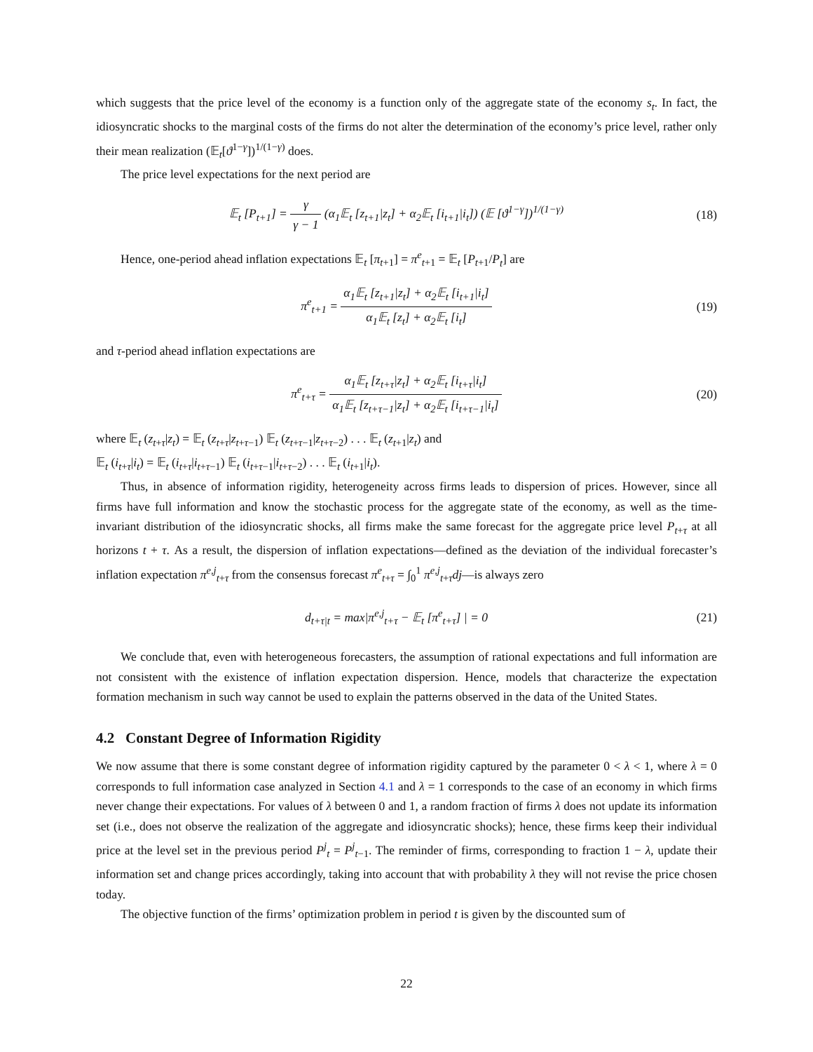which suggests that the price level of the economy is a function only of the aggregate state of the economy s<sub>t</sub>. In fact, the idiosyncratic shocks to the marginal costs of the firms do not alter the determination of the economy’s price level, rather only their mean realization (𝔼<sub>t</sub>[ϑ<sup>1−γ</sup>])<sup>1/(1−γ)</sup> does.
The price level expectations for the next period are
𝔼<sub>t</sub> [P<sub>t+1</sub>] = γ γ − 1 (α<sub>1</sub>𝔼<sub>t</sub> [z<sub>t+1</sub>|z<sub>t</sub>] + α<sub>2</sub>𝔼<sub>t</sub> [i<sub>t+1</sub>|i<sub>t</sub>]) (𝔼 [ϑ<sup>1−γ</sup>])<sup>1/(1−γ)</sup>
(18)
Hence, one-period ahead inflation expectations 𝔼<sub>t</sub> [π<sub>t+1</sub>] = π<sup>e</sup><sub>t+1</sub> = 𝔼<sub>t</sub> [P<sub>t+1</sub>/P<sub>t</sub>] are
π<sup>e</sup><sub>t+1</sub> = α<sub>1</sub>𝔼<sub>t</sub> [z<sub>t+1</sub>|z<sub>t</sub>] + α<sub>2</sub>𝔼<sub>t</sub> [i<sub>t+1</sub>|i<sub>t</sub>] α<sub>1</sub>𝔼<sub>t</sub> [z<sub>t</sub>] + α<sub>2</sub>𝔼<sub>t</sub> [i<sub>t</sub>]
(19)
and τ-period ahead inflation expectations are
π<sup>e</sup><sub>t+τ</sub> = α<sub>1</sub>𝔼<sub>t</sub> [z<sub>t+τ</sub>|z<sub>t</sub>] + α<sub>2</sub>𝔼<sub>t</sub> [i<sub>t+τ</sub>|i<sub>t</sub>] α<sub>1</sub>𝔼<sub>t</sub> [z<sub>t+τ−1</sub>|z<sub>t</sub>] + α<sub>2</sub>𝔼<sub>t</sub> [i<sub>t+τ−1</sub>|i<sub>t</sub>]
(20)
where 𝔼<sub>t</sub> (z<sub>t+τ</sub>|z<sub>t</sub>) = 𝔼<sub>t</sub> (z<sub>t+τ</sub>|z<sub>t+τ−1</sub>) 𝔼<sub>t</sub> (z<sub>t+τ−1</sub>|z<sub>t+τ−2</sub>) . . . 𝔼<sub>t</sub> (z<sub>t+1</sub>|z<sub>t</sub>) and
𝔼<sub>t</sub> (i<sub>t+τ</sub>|i<sub>t</sub>) = 𝔼<sub>t</sub> (i<sub>t+τ</sub>|i<sub>t+τ−1</sub>) 𝔼<sub>t</sub> (i<sub>t+τ−1</sub>|i<sub>t+τ−2</sub>) . . . 𝔼<sub>t</sub> (i<sub>t+1</sub>|i<sub>t</sub>).
Thus, in absence of information rigidity, heterogeneity across firms leads to dispersion of prices. However, since all firms have full information and know the stochastic process for the aggregate state of the economy, as well as the time-invariant distribution of the idiosyncratic shocks, all firms make the same forecast for the aggregate price level P<sub>t+τ</sub> at all horizons t + τ. As a result, the dispersion of inflation expectations—defined as the deviation of the individual forecaster’s inflation expectation π<sup>e,j</sup><sub>t+τ</sub> from the consensus forecast π<sup>e</sup><sub>t+τ</sub> = ∫<sub>0</sub><sup>1</sup> π<sup>e,j</sup><sub>t+τ</sub>dj—is always zero
d<sub>t+τ|t</sub> = max|π<sup>e,j</sup><sub>t+τ</sub> − 𝔼<sub>t</sub> [π<sup>e</sup><sub>t+τ</sub>] | = 0
(21)
We conclude that, even with heterogeneous forecasters, the assumption of rational expectations and full information are not consistent with the existence of inflation expectation dispersion. Hence, models that characterize the expectation formation mechanism in such way cannot be used to explain the patterns observed in the data of the United States.
4.2 Constant Degree of Information Rigidity
We now assume that there is some constant degree of information rigidity captured by the parameter 0 < λ < 1, where λ = 0 corresponds to full information case analyzed in Section 4.1 and λ = 1 corresponds to the case of an economy in which firms never change their expectations. For values of λ between 0 and 1, a random fraction of firms λ does not update its information set (i.e., does not observe the realization of the aggregate and idiosyncratic shocks); hence, these firms keep their individual price at the level set in the previous period P<sup>j</sup><sub>t</sub> = P<sup>j</sup><sub>t−1</sub>. The reminder of firms, corresponding to fraction 1 − λ, update their information set and change prices accordingly, taking into account that with probability λ they will not revise the price chosen today.
The objective function of the firms’ optimization problem in period t is given by the discounted sum of
22